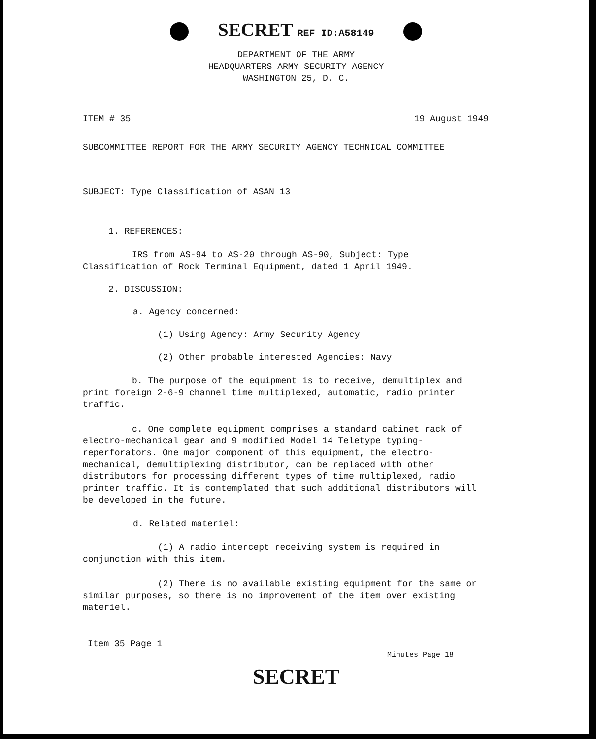SECRET REF ID:A58149
DEPARTMENT OF THE ARMY
HEADQUARTERS ARMY SECURITY AGENCY
WASHINGTON 25, D. C.
ITEM # 35 19 August 1949
SUBCOMMITTEE REPORT FOR THE ARMY SECURITY AGENCY TECHNICAL COMMITTEE
SUBJECT: Type Classification of ASAN 13
1. REFERENCES:
IRS from AS-94 to AS-20 through AS-90, Subject: Type Classification of Rock Terminal Equipment, dated 1 April 1949.
2. DISCUSSION:
a. Agency concerned:
(1) Using Agency: Army Security Agency
(2) Other probable interested Agencies: Navy
b. The purpose of the equipment is to receive, demultiplex and print foreign 2-6-9 channel time multiplexed, automatic, radio printer traffic.
c. One complete equipment comprises a standard cabinet rack of electro-mechanical gear and 9 modified Model 14 Teletype typing-reperforators. One major component of this equipment, the electro-mechanical, demultiplexing distributor, can be replaced with other distributors for processing different types of time multiplexed, radio printer traffic. It is contemplated that such additional distributors will be developed in the future.
d. Related materiel:
(1) A radio intercept receiving system is required in conjunction with this item.
(2) There is no available existing equipment for the same or similar purposes, so there is no improvement of the item over existing materiel.
Item 35 Page 1
Minutes Page 18
SECRET